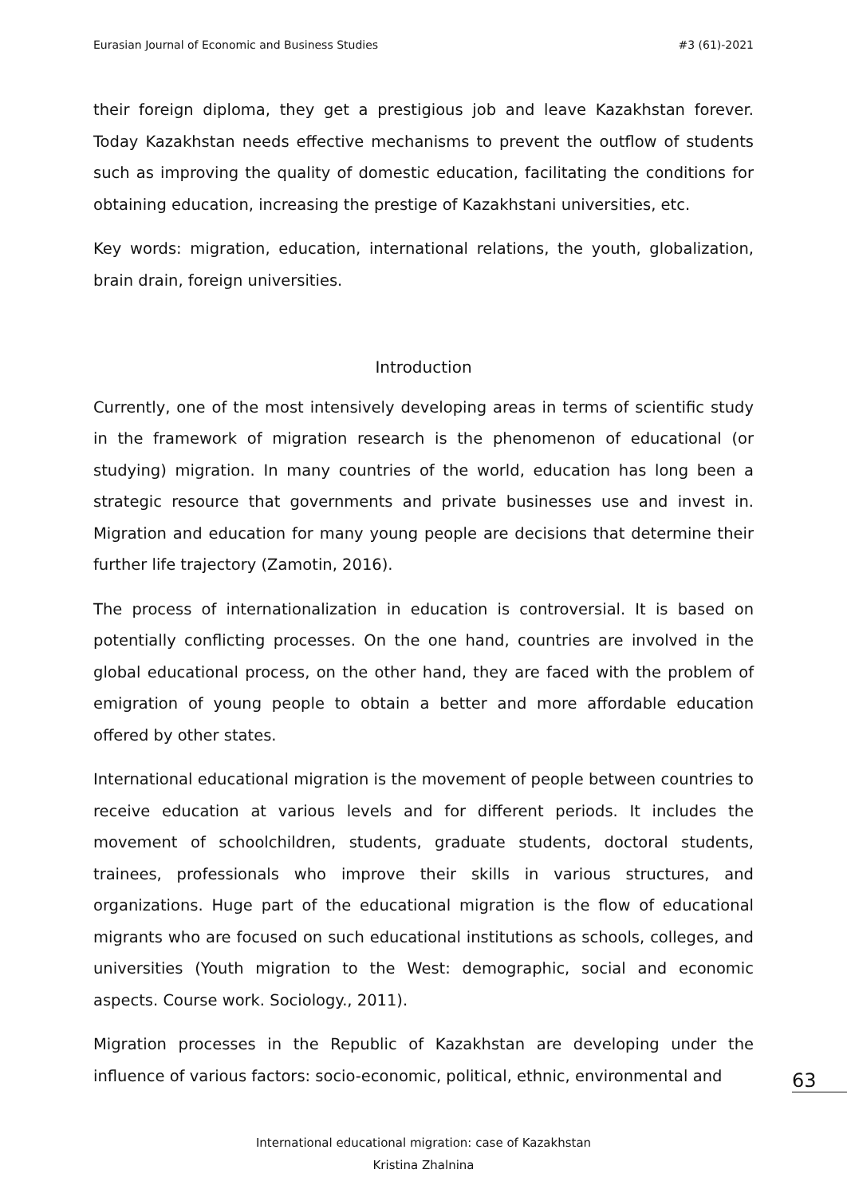Eurasian Journal of Economic and Business Studies #3 (61)-2021
their foreign diploma, they get a prestigious job and leave Kazakhstan forever. Today Kazakhstan needs effective mechanisms to prevent the outflow of students such as improving the quality of domestic education, facilitating the conditions for obtaining education, increasing the prestige of Kazakhstani universities, etc.
Key words: migration, education, international relations, the youth, globalization, brain drain, foreign universities.
Introduction
Currently, one of the most intensively developing areas in terms of scientific study in the framework of migration research is the phenomenon of educational (or studying) migration. In many countries of the world, education has long been a strategic resource that governments and private businesses use and invest in. Migration and education for many young people are decisions that determine their further life trajectory (Zamotin, 2016).
The process of internationalization in education is controversial. It is based on potentially conflicting processes. On the one hand, countries are involved in the global educational process, on the other hand, they are faced with the problem of emigration of young people to obtain a better and more affordable education offered by other states.
International educational migration is the movement of people between countries to receive education at various levels and for different periods. It includes the movement of schoolchildren, students, graduate students, doctoral students, trainees, professionals who improve their skills in various structures, and organizations. Huge part of the educational migration is the flow of educational migrants who are focused on such educational institutions as schools, colleges, and universities (Youth migration to the West: demographic, social and economic aspects. Course work. Sociology., 2011).
Migration processes in the Republic of Kazakhstan are developing under the influence of various factors: socio-economic, political, ethnic, environmental and
63
International educational migration: case of Kazakhstan
Kristina Zhalnina